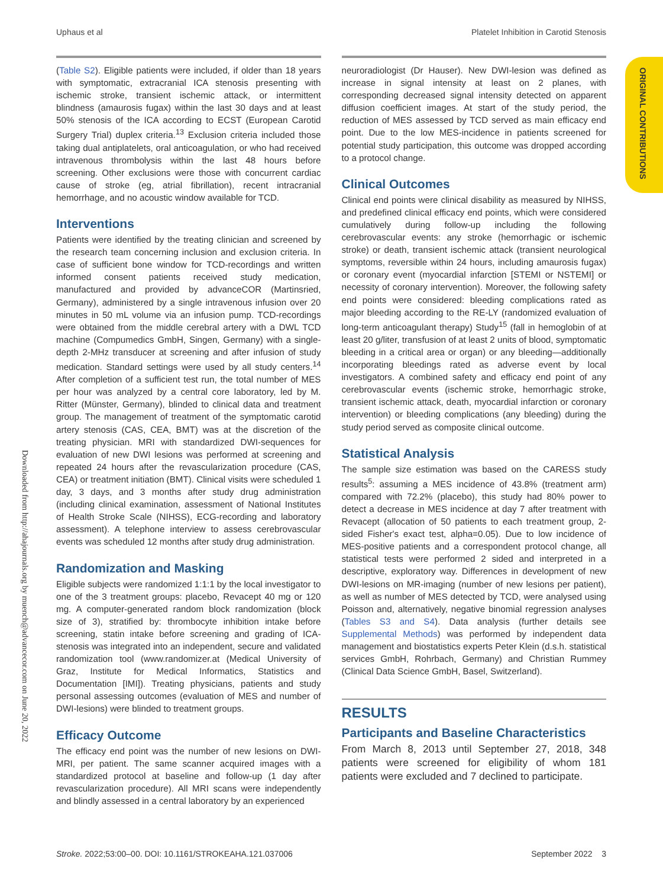Uphaus et al Platelet Inhibition in Carotid Stenosis
ORIGINAL CONTRIBUTIONS
Downloaded from http://ahajournals.org by muench@advancecor.com on June 20, 2022
(Table S2). Eligible patients were included, if older than 18 years with symptomatic, extracranial ICA stenosis presenting with ischemic stroke, transient ischemic attack, or intermittent blindness (amaurosis fugax) within the last 30 days and at least 50% stenosis of the ICA according to ECST (European Carotid Surgery Trial) duplex criteria.<sup>13</sup> Exclusion criteria included those taking dual antiplatelets, oral anticoagulation, or who had received intravenous thrombolysis within the last 48 hours before screening. Other exclusions were those with concurrent cardiac cause of stroke (eg, atrial fibrillation), recent intracranial hemorrhage, and no acoustic window available for TCD.
Interventions
Patients were identified by the treating clinician and screened by the research team concerning inclusion and exclusion criteria. In case of sufficient bone window for TCD-recordings and written informed consent patients received study medication, manufactured and provided by advanceCOR (Martinsried, Germany), administered by a single intravenous infusion over 20 minutes in 50 mL volume via an infusion pump. TCD-recordings were obtained from the middle cerebral artery with a DWL TCD machine (Compumedics GmbH, Singen, Germany) with a single-depth 2-MHz transducer at screening and after infusion of study medication. Standard settings were used by all study centers.<sup>14</sup> After completion of a sufficient test run, the total number of MES per hour was analyzed by a central core laboratory, led by M. Ritter (Münster, Germany), blinded to clinical data and treatment group. The management of treatment of the symptomatic carotid artery stenosis (CAS, CEA, BMT) was at the discretion of the treating physician. MRI with standardized DWI-sequences for evaluation of new DWI lesions was performed at screening and repeated 24 hours after the revascularization procedure (CAS, CEA) or treatment initiation (BMT). Clinical visits were scheduled 1 day, 3 days, and 3 months after study drug administration (including clinical examination, assessment of National Institutes of Health Stroke Scale (NIHSS), ECG-recording and laboratory assessment). A telephone interview to assess cerebrovascular events was scheduled 12 months after study drug administration.
Randomization and Masking
Eligible subjects were randomized 1:1:1 by the local investigator to one of the 3 treatment groups: placebo, Revacept 40 mg or 120 mg. A computer-generated random block randomization (block size of 3), stratified by: thrombocyte inhibition intake before screening, statin intake before screening and grading of ICA-stenosis was integrated into an independent, secure and validated randomization tool (www.randomizer.at (Medical University of Graz, Institute for Medical Informatics, Statistics and Documentation [IMI]). Treating physicians, patients and study personal assessing outcomes (evaluation of MES and number of DWI-lesions) were blinded to treatment groups.
Efficacy Outcome
The efficacy end point was the number of new lesions on DWI-MRI, per patient. The same scanner acquired images with a standardized protocol at baseline and follow-up (1 day after revascularization procedure). All MRI scans were independently and blindly assessed in a central laboratory by an experienced
neuroradiologist (Dr Hauser). New DWI-lesion was defined as increase in signal intensity at least on 2 planes, with corresponding decreased signal intensity detected on apparent diffusion coefficient images. At start of the study period, the reduction of MES assessed by TCD served as main efficacy end point. Due to the low MES-incidence in patients screened for potential study participation, this outcome was dropped according to a protocol change.
Clinical Outcomes
Clinical end points were clinical disability as measured by NIHSS, and predefined clinical efficacy end points, which were considered cumulatively during follow-up including the following cerebrovascular events: any stroke (hemorrhagic or ischemic stroke) or death, transient ischemic attack (transient neurological symptoms, reversible within 24 hours, including amaurosis fugax) or coronary event (myocardial infarction [STEMI or NSTEMI] or necessity of coronary intervention). Moreover, the following safety end points were considered: bleeding complications rated as major bleeding according to the RE-LY (randomized evaluation of long-term anticoagulant therapy) Study<sup>15</sup> (fall in hemoglobin of at least 20 g/liter, transfusion of at least 2 units of blood, symptomatic bleeding in a critical area or organ) or any bleeding—additionally incorporating bleedings rated as adverse event by local investigators. A combined safety and efficacy end point of any cerebrovascular events (ischemic stroke, hemorrhagic stroke, transient ischemic attack, death, myocardial infarction or coronary intervention) or bleeding complications (any bleeding) during the study period served as composite clinical outcome.
Statistical Analysis
The sample size estimation was based on the CARESS study results<sup>5</sup>: assuming a MES incidence of 43.8% (treatment arm) compared with 72.2% (placebo), this study had 80% power to detect a decrease in MES incidence at day 7 after treatment with Revacept (allocation of 50 patients to each treatment group, 2-sided Fisher's exact test, alpha=0.05). Due to low incidence of MES-positive patients and a correspondent protocol change, all statistical tests were performed 2 sided and interpreted in a descriptive, exploratory way. Differences in development of new DWI-lesions on MR-imaging (number of new lesions per patient), as well as number of MES detected by TCD, were analysed using Poisson and, alternatively, negative binomial regression analyses (Tables S3 and S4). Data analysis (further details see Supplemental Methods) was performed by independent data management and biostatistics experts Peter Klein (d.s.h. statistical services GmbH, Rohrbach, Germany) and Christian Rummey (Clinical Data Science GmbH, Basel, Switzerland).
RESULTS
Participants and Baseline Characteristics
From March 8, 2013 until September 27, 2018, 348 patients were screened for eligibility of whom 181 patients were excluded and 7 declined to participate.
Stroke. 2022;53:00–00. DOI: 10.1161/STROKEAHA.121.037006 September 2022 3